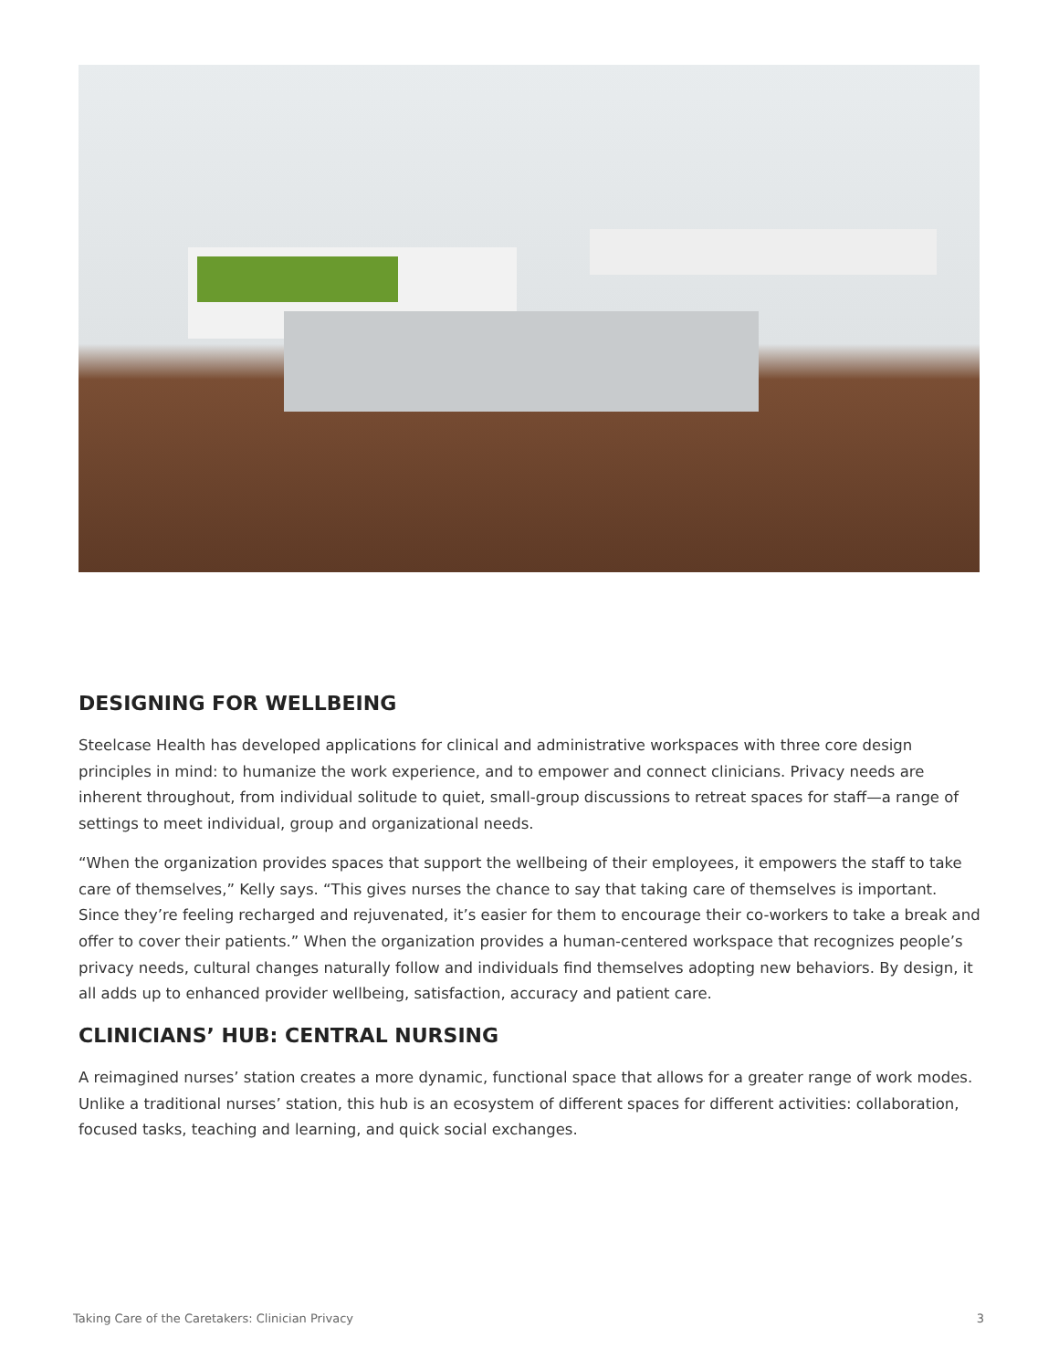DESIGNING FOR WELLBEING
Steelcase Health has developed applications for clinical and administrative workspaces with three core design principles in mind: to humanize the work experience, and to empower and connect clinicians. Privacy needs are inherent throughout, from individual solitude to quiet, small-group discussions to retreat spaces for staff—a range of settings to meet individual, group and organizational needs.
“When the organization provides spaces that support the wellbeing of their employees, it empowers the staff to take care of themselves,” Kelly says. “This gives nurses the chance to say that taking care of themselves is important. Since they’re feeling recharged and rejuvenated, it’s easier for them to encourage their co-workers to take a break and offer to cover their patients.” When the organization provides a human-centered workspace that recognizes people’s privacy needs, cultural changes naturally follow and individuals find themselves adopting new behaviors. By design, it all adds up to enhanced provider wellbeing, satisfaction, accuracy and patient care.
CLINICIANS’ HUB: CENTRAL NURSING
A reimagined nurses’ station creates a more dynamic, functional space that allows for a greater range of work modes. Unlike a traditional nurses’ station, this hub is an ecosystem of different spaces for different activities: collaboration, focused tasks, teaching and learning, and quick social exchanges.
Taking Care of the Caretakers: Clinician Privacy 3